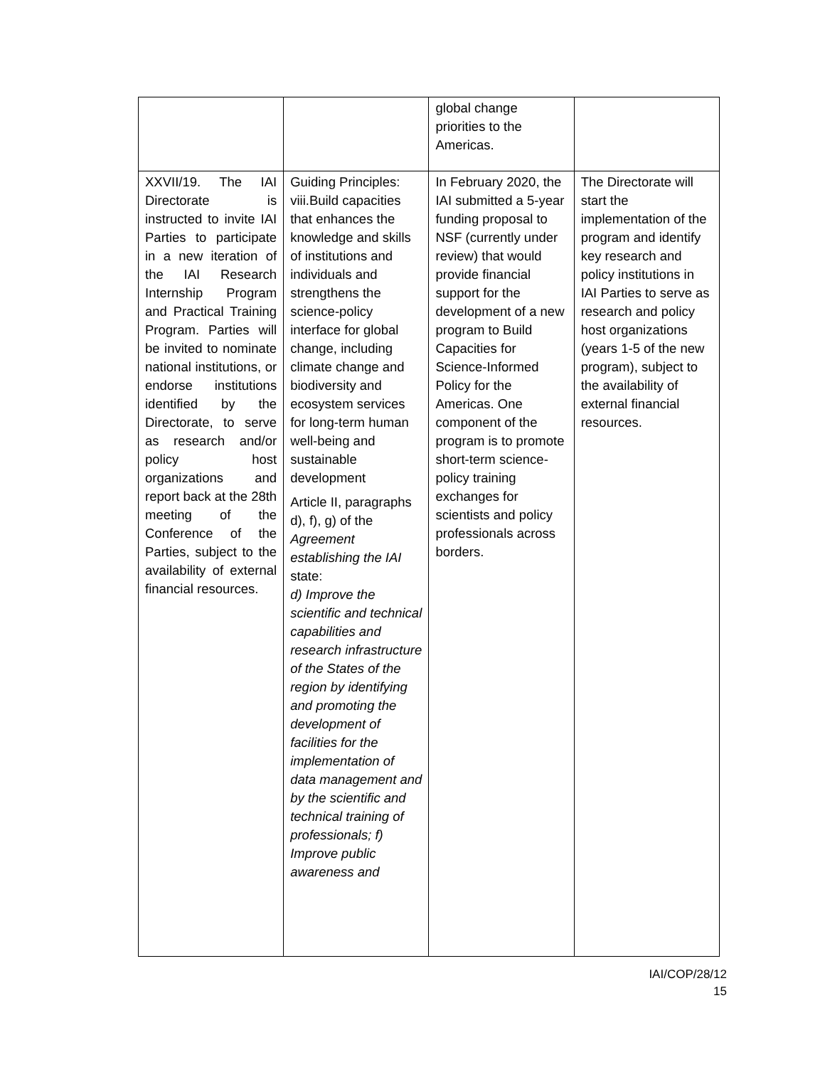| | | global change priorities to the Americas. | |
| XXVII/19. The IAI Directorate is instructed to invite IAI Parties to participate in a new iteration of the IAI Research Internship Program and Practical Training Program. Parties will be invited to nominate national institutions, or endorse institutions identified by the Directorate, to serve as research and/or policy host organizations and report back at the 28th meeting of the Conference of the Parties, subject to the availability of external financial resources. | Guiding Principles: viii.Build capacities that enhances the knowledge and skills of institutions and individuals and strengthens the science-policy interface for global change, including climate change and biodiversity and ecosystem services for long-term human well-being and sustainable development Article II, paragraphs d), f), g) of the Agreement establishing the IAI state: d) Improve the scientific and technical capabilities and research infrastructure of the States of the region by identifying and promoting the development of facilities for the implementation of data management and by the scientific and technical training of professionals; f) Improve public awareness and | In February 2020, the IAI submitted a 5-year funding proposal to NSF (currently under review) that would provide financial support for the development of a new program to Build Capacities for Science-Informed Policy for the Americas. One component of the program is to promote short-term science-policy training exchanges for scientists and policy professionals across borders. | The Directorate will start the implementation of the program and identify key research and policy institutions in IAI Parties to serve as research and policy host organizations (years 1-5 of the new program), subject to the availability of external financial resources. |
IAI/COP/28/12
15